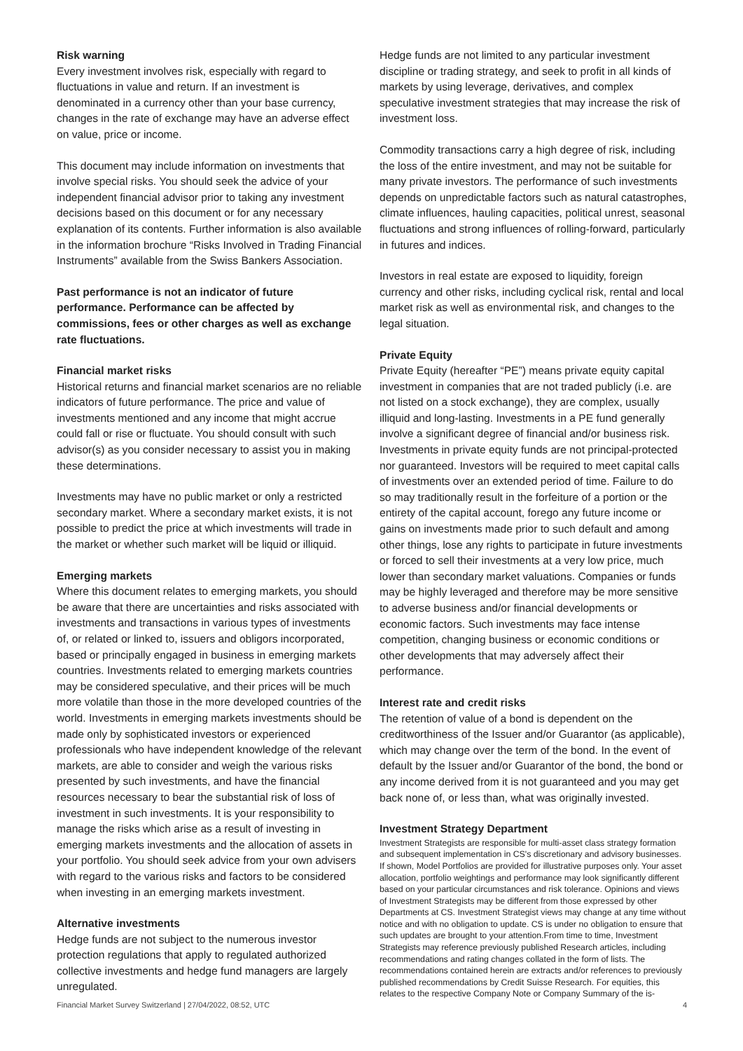Risk warning
Every investment involves risk, especially with regard to fluctuations in value and return. If an investment is denominated in a currency other than your base currency, changes in the rate of exchange may have an adverse effect on value, price or income.
This document may include information on investments that involve special risks. You should seek the advice of your independent financial advisor prior to taking any investment decisions based on this document or for any necessary explanation of its contents. Further information is also available in the information brochure “Risks Involved in Trading Financial Instruments” available from the Swiss Bankers Association.
Past performance is not an indicator of future performance. Performance can be affected by commissions, fees or other charges as well as exchange rate fluctuations.
Financial market risks
Historical returns and financial market scenarios are no reliable indicators of future performance. The price and value of investments mentioned and any income that might accrue could fall or rise or fluctuate. You should consult with such advisor(s) as you consider necessary to assist you in making these determinations.
Investments may have no public market or only a restricted secondary market. Where a secondary market exists, it is not possible to predict the price at which investments will trade in the market or whether such market will be liquid or illiquid.
Emerging markets
Where this document relates to emerging markets, you should be aware that there are uncertainties and risks associated with investments and transactions in various types of investments of, or related or linked to, issuers and obligors incorporated, based or principally engaged in business in emerging markets countries. Investments related to emerging markets countries may be considered speculative, and their prices will be much more volatile than those in the more developed countries of the world. Investments in emerging markets investments should be made only by sophisticated investors or experienced professionals who have independent knowledge of the relevant markets, are able to consider and weigh the various risks presented by such investments, and have the financial resources necessary to bear the substantial risk of loss of investment in such investments. It is your responsibility to manage the risks which arise as a result of investing in emerging markets investments and the allocation of assets in your portfolio. You should seek advice from your own advisers with regard to the various risks and factors to be considered when investing in an emerging markets investment.
Alternative investments
Hedge funds are not subject to the numerous investor protection regulations that apply to regulated authorized collective investments and hedge fund managers are largely unregulated.
Hedge funds are not limited to any particular investment discipline or trading strategy, and seek to profit in all kinds of markets by using leverage, derivatives, and complex speculative investment strategies that may increase the risk of investment loss.
Commodity transactions carry a high degree of risk, including the loss of the entire investment, and may not be suitable for many private investors. The performance of such investments depends on unpredictable factors such as natural catastrophes, climate influences, hauling capacities, political unrest, seasonal fluctuations and strong influences of rolling-forward, particularly in futures and indices.
Investors in real estate are exposed to liquidity, foreign currency and other risks, including cyclical risk, rental and local market risk as well as environmental risk, and changes to the legal situation.
Private Equity
Private Equity (hereafter “PE”) means private equity capital investment in companies that are not traded publicly (i.e. are not listed on a stock exchange), they are complex, usually illiquid and long-lasting. Investments in a PE fund generally involve a significant degree of financial and/or business risk. Investments in private equity funds are not principal-protected nor guaranteed. Investors will be required to meet capital calls of investments over an extended period of time. Failure to do so may traditionally result in the forfeiture of a portion or the entirety of the capital account, forego any future income or gains on investments made prior to such default and among other things, lose any rights to participate in future investments or forced to sell their investments at a very low price, much lower than secondary market valuations. Companies or funds may be highly leveraged and therefore may be more sensitive to adverse business and/or financial developments or economic factors. Such investments may face intense competition, changing business or economic conditions or other developments that may adversely affect their performance.
Interest rate and credit risks
The retention of value of a bond is dependent on the creditworthiness of the Issuer and/or Guarantor (as applicable), which may change over the term of the bond. In the event of default by the Issuer and/or Guarantor of the bond, the bond or any income derived from it is not guaranteed and you may get back none of, or less than, what was originally invested.
Investment Strategy Department
Investment Strategists are responsible for multi-asset class strategy formation and subsequent implementation in CS's discretionary and advisory businesses. If shown, Model Portfolios are provided for illustrative purposes only. Your asset allocation, portfolio weightings and performance may look significantly different based on your particular circumstances and risk tolerance. Opinions and views of Investment Strategists may be different from those expressed by other Departments at CS. Investment Strategist views may change at any time without notice and with no obligation to update. CS is under no obligation to ensure that such updates are brought to your attention.From time to time, Investment Strategists may reference previously published Research articles, including recommendations and rating changes collated in the form of lists. The recommendations contained herein are extracts and/or references to previously published recommendations by Credit Suisse Research. For equities, this relates to the respective Company Note or Company Summary of the is-
Financial Market Survey Switzerland | 27/04/2022, 08:52, UTC 4